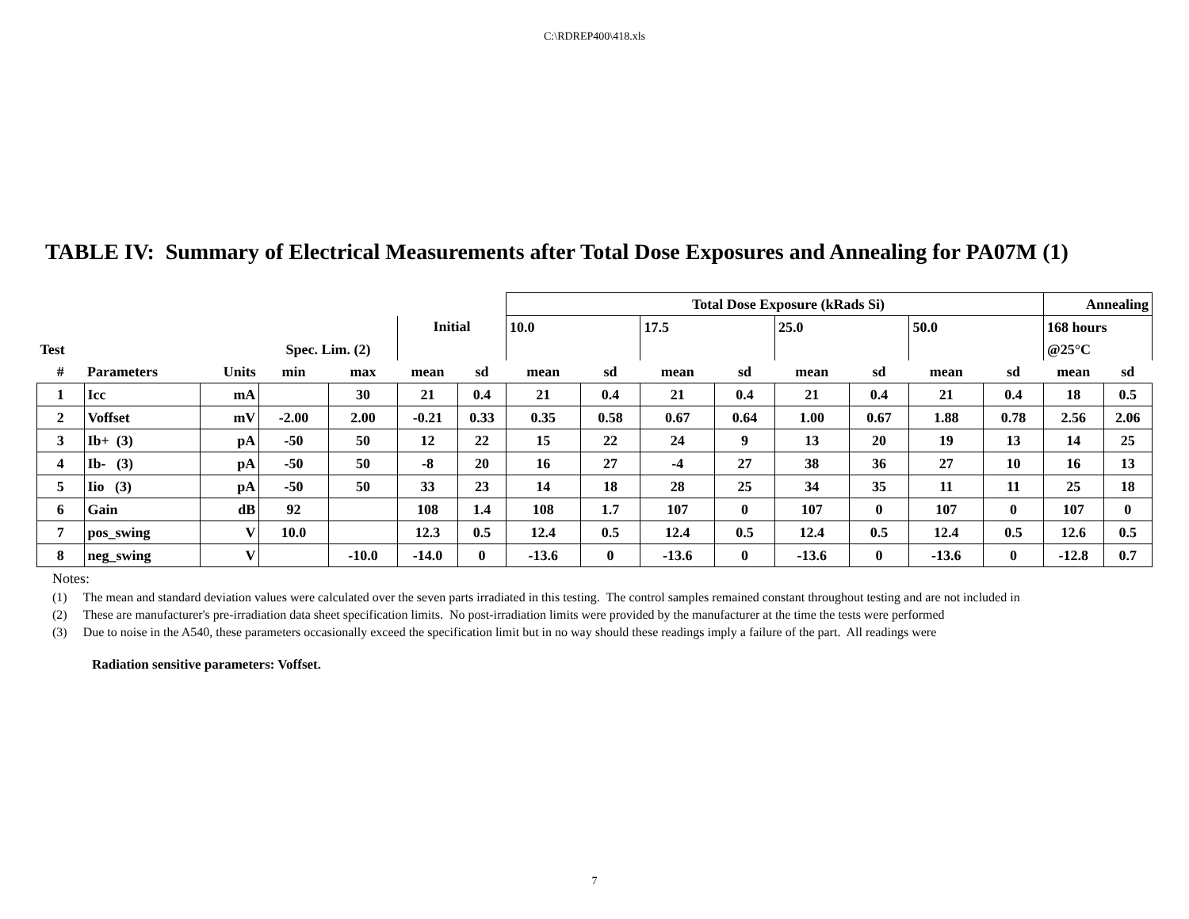C:\RDREP400\418.xls
TABLE IV: Summary of Electrical Measurements after Total Dose Exposures and Annealing for PA07M (1)
| | | | | | | | Total Dose Exposure (kRads Si) | | | | | | | | Annealing | |
| | | | | | Initial | | 10.0 | | 17.5 | | 25.0 | | 50.0 | | 168 hours | |
| Test | | | Spec. Lim. (2) | | | | | | | | | | | | @25°C | |
| # | Parameters | Units | min | max | mean | sd | mean | sd | mean | sd | mean | sd | mean | sd | mean | sd |
| 1 | Icc | mA | | 30 | 21 | 0.4 | 21 | 0.4 | 21 | 0.4 | 21 | 0.4 | 21 | 0.4 | 18 | 0.5 |
| 2 | Voffset | mV | -2.00 | 2.00 | -0.21 | 0.33 | 0.35 | 0.58 | 0.67 | 0.64 | 1.00 | 0.67 | 1.88 | 0.78 | 2.56 | 2.06 |
| 3 | Ib+ (3) | pA | -50 | 50 | 12 | 22 | 15 | 22 | 24 | 9 | 13 | 20 | 19 | 13 | 14 | 25 |
| 4 | Ib- (3) | pA | -50 | 50 | -8 | 20 | 16 | 27 | -4 | 27 | 38 | 36 | 27 | 10 | 16 | 13 |
| 5 | Iio (3) | pA | -50 | 50 | 33 | 23 | 14 | 18 | 28 | 25 | 34 | 35 | 11 | 11 | 25 | 18 |
| 6 | Gain | dB | 92 | | 108 | 1.4 | 108 | 1.7 | 107 | 0 | 107 | 0 | 107 | 0 | 107 | 0 |
| 7 | pos_swing | V | 10.0 | | 12.3 | 0.5 | 12.4 | 0.5 | 12.4 | 0.5 | 12.4 | 0.5 | 12.4 | 0.5 | 12.6 | 0.5 |
| 8 | neg_swing | V | | -10.0 | -14.0 | 0 | -13.6 | 0 | -13.6 | 0 | -13.6 | 0 | -13.6 | 0 | -12.8 | 0.7 |
Notes:
(1) The mean and standard deviation values were calculated over the seven parts irradiated in this testing. The control samples remained constant throughout testing and are not included in
(2) These are manufacturer's pre-irradiation data sheet specification limits. No post-irradiation limits were provided by the manufacturer at the time the tests were performed
(3) Due to noise in the A540, these parameters occasionally exceed the specification limit but in no way should these readings imply a failure of the part. All readings were
Radiation sensitive parameters: Voffset.
7